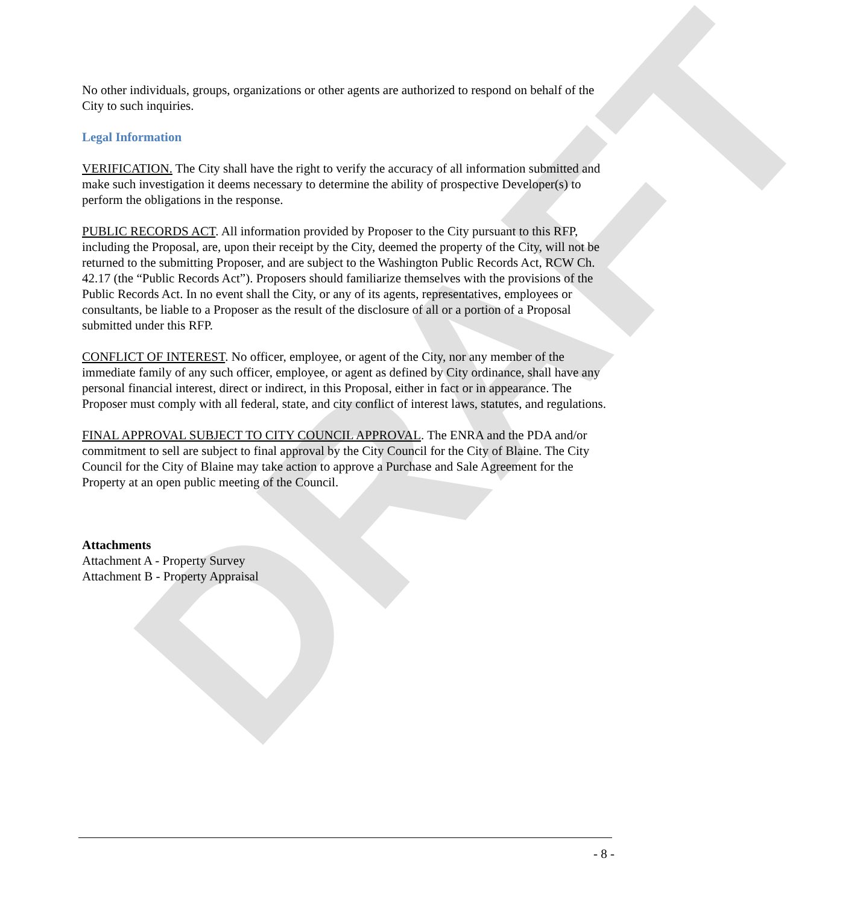DRAFT
No other individuals, groups, organizations or other agents are authorized to respond on behalf of the City to such inquiries.
Legal Information
VERIFICATION. The City shall have the right to verify the accuracy of all information submitted and make such investigation it deems necessary to determine the ability of prospective Developer(s) to perform the obligations in the response.
PUBLIC RECORDS ACT. All information provided by Proposer to the City pursuant to this RFP, including the Proposal, are, upon their receipt by the City, deemed the property of the City, will not be returned to the submitting Proposer, and are subject to the Washington Public Records Act, RCW Ch. 42.17 (the “Public Records Act”). Proposers should familiarize themselves with the provisions of the Public Records Act. In no event shall the City, or any of its agents, representatives, employees or consultants, be liable to a Proposer as the result of the disclosure of all or a portion of a Proposal submitted under this RFP.
CONFLICT OF INTEREST. No officer, employee, or agent of the City, nor any member of the immediate family of any such officer, employee, or agent as defined by City ordinance, shall have any personal financial interest, direct or indirect, in this Proposal, either in fact or in appearance. The Proposer must comply with all federal, state, and city conflict of interest laws, statutes, and regulations.
FINAL APPROVAL SUBJECT TO CITY COUNCIL APPROVAL. The ENRA and the PDA and/or commitment to sell are subject to final approval by the City Council for the City of Blaine. The City Council for the City of Blaine may take action to approve a Purchase and Sale Agreement for the Property at an open public meeting of the Council.
Attachments
Attachment A - Property Survey
Attachment B - Property Appraisal
- 8 -